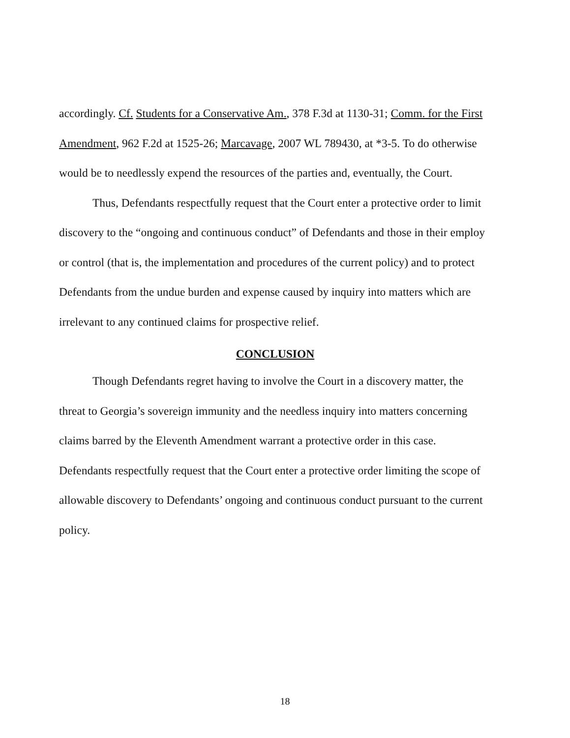accordingly. Cf. Students for a Conservative Am., 378 F.3d at 1130-31; Comm. for the First Amendment, 962 F.2d at 1525-26; Marcavage, 2007 WL 789430, at *3-5. To do otherwise would be to needlessly expend the resources of the parties and, eventually, the Court.
Thus, Defendants respectfully request that the Court enter a protective order to limit discovery to the “ongoing and continuous conduct” of Defendants and those in their employ or control (that is, the implementation and procedures of the current policy) and to protect Defendants from the undue burden and expense caused by inquiry into matters which are irrelevant to any continued claims for prospective relief.
CONCLUSION
Though Defendants regret having to involve the Court in a discovery matter, the threat to Georgia’s sovereign immunity and the needless inquiry into matters concerning claims barred by the Eleventh Amendment warrant a protective order in this case. Defendants respectfully request that the Court enter a protective order limiting the scope of allowable discovery to Defendants’ ongoing and continuous conduct pursuant to the current policy.
18